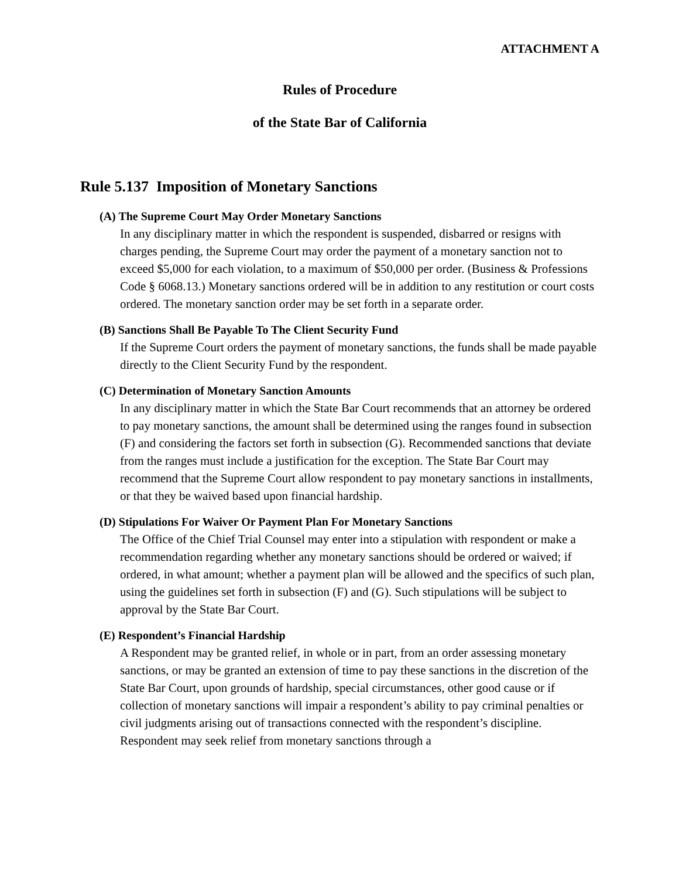ATTACHMENT A
Rules of Procedure
of the State Bar of California
Rule 5.137 Imposition of Monetary Sanctions
(A) The Supreme Court May Order Monetary Sanctions
In any disciplinary matter in which the respondent is suspended, disbarred or resigns with charges pending, the Supreme Court may order the payment of a monetary sanction not to exceed $5,000 for each violation, to a maximum of $50,000 per order. (Business & Professions Code § 6068.13.) Monetary sanctions ordered will be in addition to any restitution or court costs ordered. The monetary sanction order may be set forth in a separate order.
(B) Sanctions Shall Be Payable To The Client Security Fund
If the Supreme Court orders the payment of monetary sanctions, the funds shall be made payable directly to the Client Security Fund by the respondent.
(C) Determination of Monetary Sanction Amounts
In any disciplinary matter in which the State Bar Court recommends that an attorney be ordered to pay monetary sanctions, the amount shall be determined using the ranges found in subsection (F) and considering the factors set forth in subsection (G). Recommended sanctions that deviate from the ranges must include a justification for the exception. The State Bar Court may recommend that the Supreme Court allow respondent to pay monetary sanctions in installments, or that they be waived based upon financial hardship.
(D) Stipulations For Waiver Or Payment Plan For Monetary Sanctions
The Office of the Chief Trial Counsel may enter into a stipulation with respondent or make a recommendation regarding whether any monetary sanctions should be ordered or waived; if ordered, in what amount; whether a payment plan will be allowed and the specifics of such plan, using the guidelines set forth in subsection (F) and (G). Such stipulations will be subject to approval by the State Bar Court.
(E) Respondent’s Financial Hardship
A Respondent may be granted relief, in whole or in part, from an order assessing monetary sanctions, or may be granted an extension of time to pay these sanctions in the discretion of the State Bar Court, upon grounds of hardship, special circumstances, other good cause or if collection of monetary sanctions will impair a respondent’s ability to pay criminal penalties or civil judgments arising out of transactions connected with the respondent’s discipline. Respondent may seek relief from monetary sanctions through a